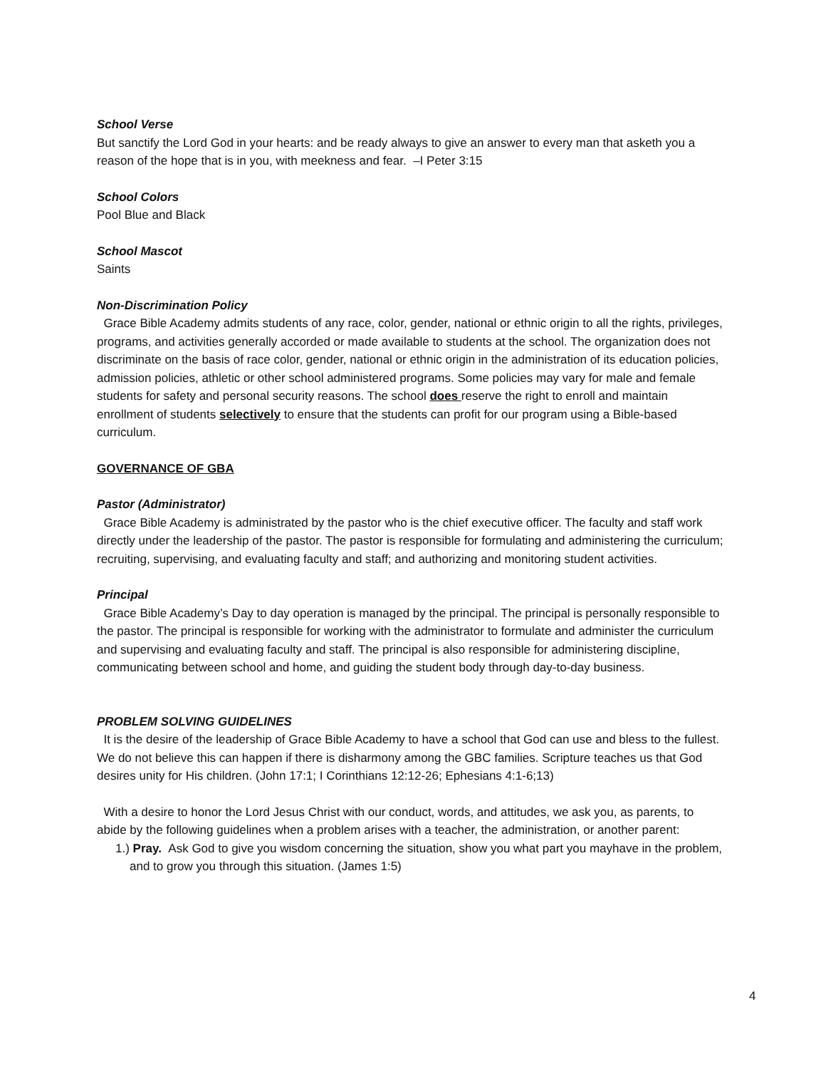School Verse
But sanctify the Lord God in your hearts: and be ready always to give an answer to every man that asketh you a reason of the hope that is in you, with meekness and fear. –I Peter 3:15
School Colors
Pool Blue and Black
School Mascot
Saints
Non-Discrimination Policy
Grace Bible Academy admits students of any race, color, gender, national or ethnic origin to all the rights, privileges, programs, and activities generally accorded or made available to students at the school. The organization does not discriminate on the basis of race color, gender, national or ethnic origin in the administration of its education policies, admission policies, athletic or other school administered programs. Some policies may vary for male and female students for safety and personal security reasons. The school does reserve the right to enroll and maintain enrollment of students selectively to ensure that the students can profit for our program using a Bible-based curriculum.
GOVERNANCE OF GBA
Pastor (Administrator)
Grace Bible Academy is administrated by the pastor who is the chief executive officer. The faculty and staff work directly under the leadership of the pastor. The pastor is responsible for formulating and administering the curriculum; recruiting, supervising, and evaluating faculty and staff; and authorizing and monitoring student activities.
Principal
Grace Bible Academy’s Day to day operation is managed by the principal. The principal is personally responsible to the pastor. The principal is responsible for working with the administrator to formulate and administer the curriculum and supervising and evaluating faculty and staff. The principal is also responsible for administering discipline, communicating between school and home, and guiding the student body through day-to-day business.
PROBLEM SOLVING GUIDELINES
It is the desire of the leadership of Grace Bible Academy to have a school that God can use and bless to the fullest. We do not believe this can happen if there is disharmony among the GBC families. Scripture teaches us that God desires unity for His children. (John 17:1; I Corinthians 12:12-26; Ephesians 4:1-6;13)
With a desire to honor the Lord Jesus Christ with our conduct, words, and attitudes, we ask you, as parents, to abide by the following guidelines when a problem arises with a teacher, the administration, or another parent:
1.) Pray. Ask God to give you wisdom concerning the situation, show you what part you mayhave in the problem, and to grow you through this situation. (James 1:5)
4